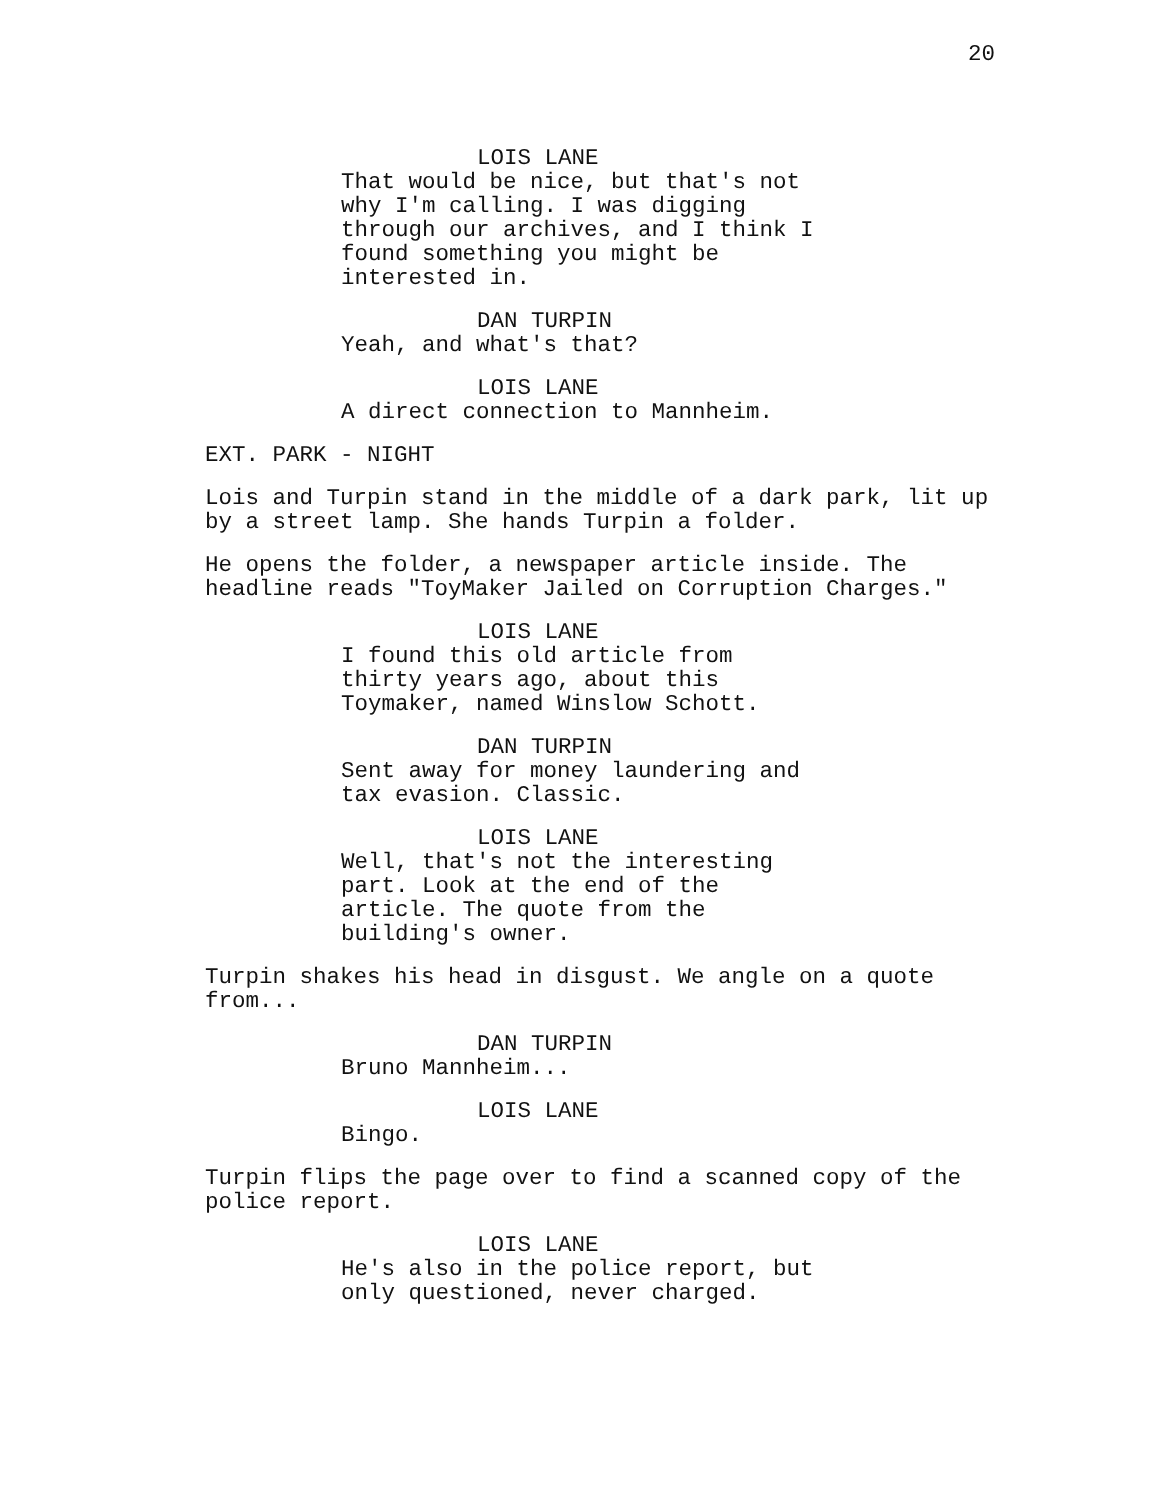20
LOIS LANE
That would be nice, but that's not why I'm calling. I was digging through our archives, and I think I found something you might be interested in.
DAN TURPIN
Yeah, and what's that?
LOIS LANE
A direct connection to Mannheim.
EXT. PARK - NIGHT
Lois and Turpin stand in the middle of a dark park, lit up by a street lamp. She hands Turpin a folder.
He opens the folder, a newspaper article inside. The headline reads "ToyMaker Jailed on Corruption Charges."
LOIS LANE
I found this old article from thirty years ago, about this Toymaker, named Winslow Schott.
DAN TURPIN
Sent away for money laundering and tax evasion. Classic.
LOIS LANE
Well, that's not the interesting part. Look at the end of the article. The quote from the building's owner.
Turpin shakes his head in disgust. We angle on a quote from...
DAN TURPIN
Bruno Mannheim...
LOIS LANE
Bingo.
Turpin flips the page over to find a scanned copy of the police report.
LOIS LANE
He's also in the police report, but only questioned, never charged.